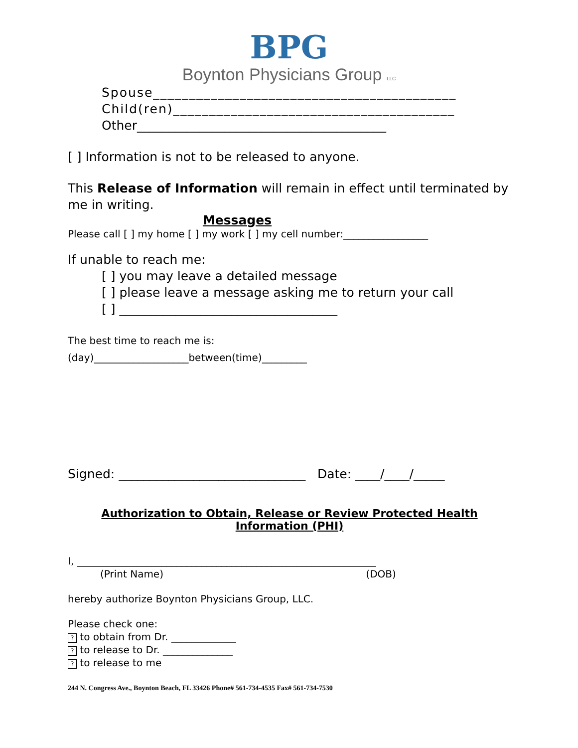BPG
Boynton Physicians Group LLC
Spouse__________________________________________
Child(ren)_______________________________________
Other________________________________________
[ ] Information is not to be released to anyone.
This Release of Information will remain in effect until terminated by me in writing.
Messages
Please call [ ] my home [ ] my work [ ] my cell number:_________________
If unable to reach me:
[ ] you may leave a detailed message
[ ] please leave a message asking me to return your call
[ ] ___________________________________
The best time to reach me is:
(day)___________________between(time)_________
Signed: ______________________________ Date: ____/____/_____
Authorization to Obtain, Release or Review Protected Health Information (PHI)
I, ____________________________________________________________
(Print Name) (DOB)
hereby authorize Boynton Physicians Group, LLC.
Please check one:
? to obtain from Dr. _____________
? to release to Dr. ______________
? to release to me
244 N. Congress Ave., Boynton Beach, FL 33426 Phone# 561-734-4535 Fax# 561-734-7530